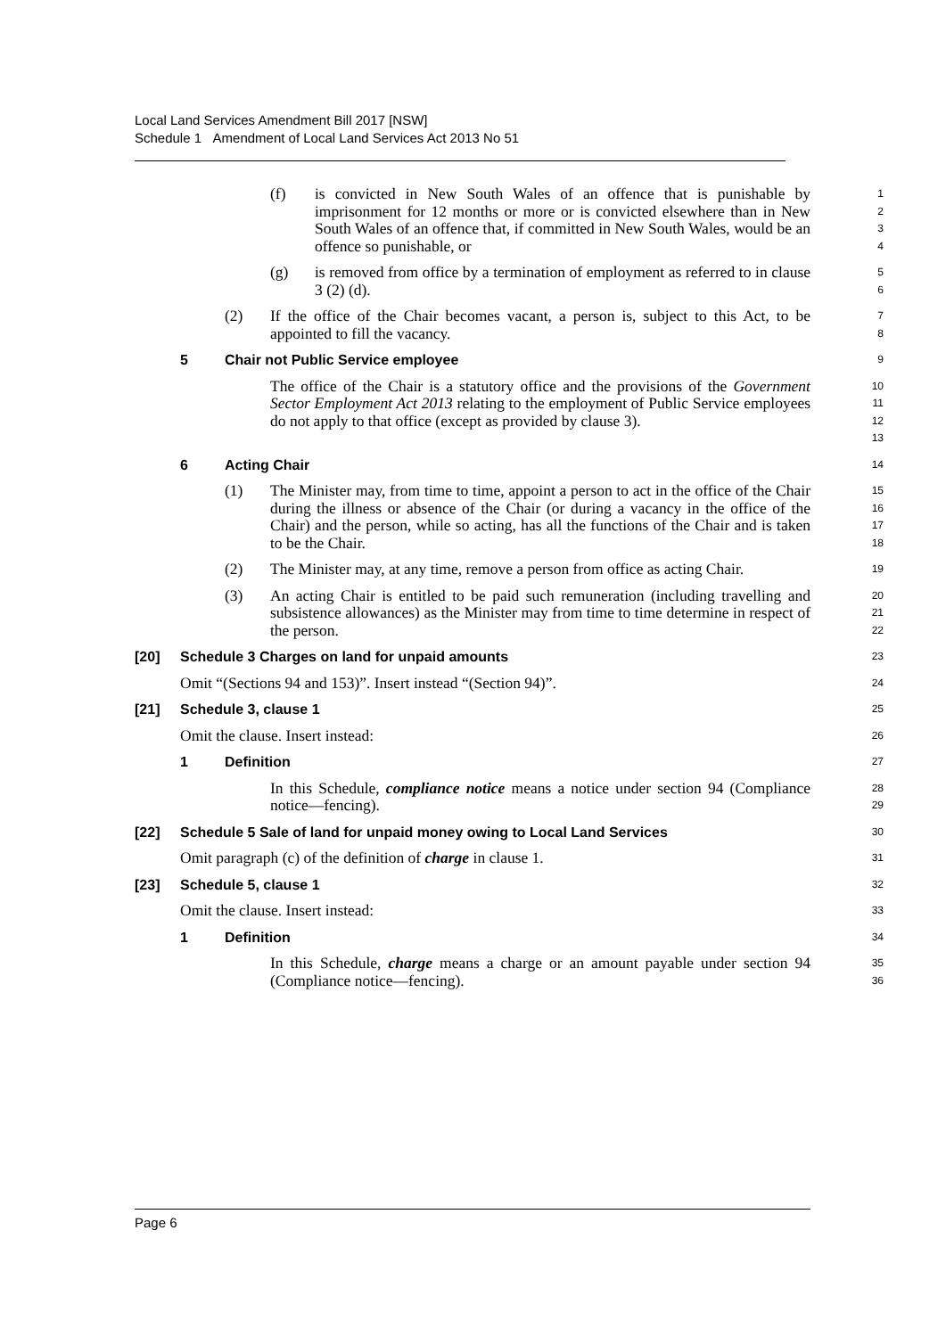Local Land Services Amendment Bill 2017 [NSW]
Schedule 1 Amendment of Local Land Services Act 2013 No 51
(f) is convicted in New South Wales of an offence that is punishable by imprisonment for 12 months or more or is convicted elsewhere than in New South Wales of an offence that, if committed in New South Wales, would be an offence so punishable, or
1
2
3
4
(g) is removed from office by a termination of employment as referred to in clause 3 (2) (d).
5
6
(2) If the office of the Chair becomes vacant, a person is, subject to this Act, to be appointed to fill the vacancy.
7
8
5 Chair not Public Service employee
9
The office of the Chair is a statutory office and the provisions of the Government Sector Employment Act 2013 relating to the employment of Public Service employees do not apply to that office (except as provided by clause 3).
10
11
12
13
6 Acting Chair
14
(1) The Minister may, from time to time, appoint a person to act in the office of the Chair during the illness or absence of the Chair (or during a vacancy in the office of the Chair) and the person, while so acting, has all the functions of the Chair and is taken to be the Chair.
15
16
17
18
(2) The Minister may, at any time, remove a person from office as acting Chair.
19
(3) An acting Chair is entitled to be paid such remuneration (including travelling and subsistence allowances) as the Minister may from time to time determine in respect of the person.
20
21
22
[20] Schedule 3 Charges on land for unpaid amounts
23
Omit “(Sections 94 and 153)”. Insert instead “(Section 94)”.
24
[21] Schedule 3, clause 1
25
Omit the clause. Insert instead:
26
1 Definition
27
In this Schedule, compliance notice means a notice under section 94 (Compliance notice—fencing).
28
29
[22] Schedule 5 Sale of land for unpaid money owing to Local Land Services
30
Omit paragraph (c) of the definition of charge in clause 1.
31
[23] Schedule 5, clause 1
32
Omit the clause. Insert instead:
33
1 Definition
34
In this Schedule, charge means a charge or an amount payable under section 94 (Compliance notice—fencing).
35
36
Page 6